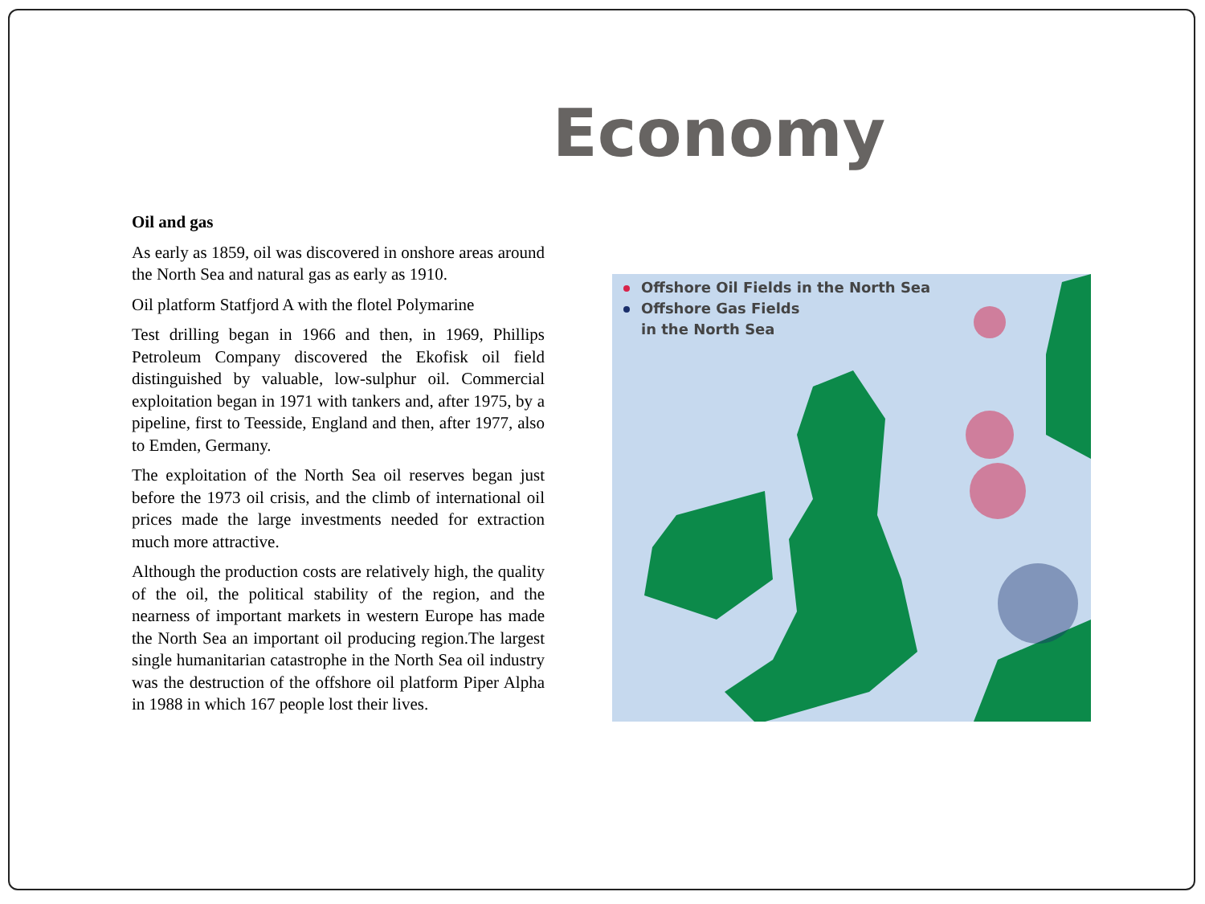Economy
Oil and gas
As early as 1859, oil was discovered in onshore areas around the North Sea and natural gas as early as 1910.
Oil platform Statfjord A with the flotel Polymarine
Test drilling began in 1966 and then, in 1969, Phillips Petroleum Company discovered the Ekofisk oil field distinguished by valuable, low-sulphur oil. Commercial exploitation began in 1971 with tankers and, after 1975, by a pipeline, first to Teesside, England and then, after 1977, also to Emden, Germany.
The exploitation of the North Sea oil reserves began just before the 1973 oil crisis, and the climb of international oil prices made the large investments needed for extraction much more attractive.
Although the production costs are relatively high, the quality of the oil, the political stability of the region, and the nearness of important markets in western Europe has made the North Sea an important oil producing region.The largest single humanitarian catastrophe in the North Sea oil industry was the destruction of the offshore oil platform Piper Alpha in 1988 in which 167 people lost their lives.
Offshore Oil Fields in the North Sea
Offshore Gas Fields
in the North Sea